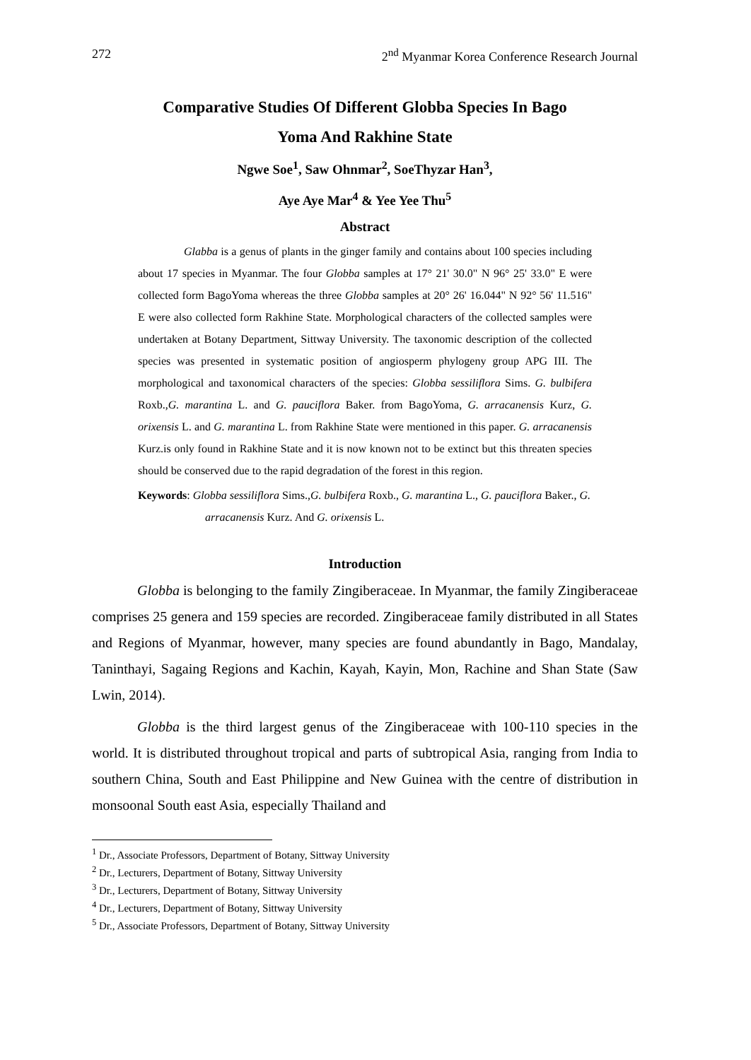272 2<sup>nd</sup> Myanmar Korea Conference Research Journal
Comparative Studies Of Different Globba Species In Bago
Yoma And Rakhine State
Ngwe Soe<sup>1</sup>, Saw Ohnmar<sup>2</sup>, SoeThyzar Han<sup>3</sup>,
Aye Aye Mar<sup>4</sup> & Yee Yee Thu<sup>5</sup>
Abstract
Glabba is a genus of plants in the ginger family and contains about 100 species including about 17 species in Myanmar. The four Globba samples at 17° 21' 30.0" N 96° 25' 33.0" E were collected form BagoYoma whereas the three Globba samples at 20° 26' 16.044" N 92° 56' 11.516" E were also collected form Rakhine State. Morphological characters of the collected samples were undertaken at Botany Department, Sittway University. The taxonomic description of the collected species was presented in systematic position of angiosperm phylogeny group APG III. The morphological and taxonomical characters of the species: Globba sessiliflora Sims. G. bulbifera Roxb.,G. marantina L. and G. pauciflora Baker. from BagoYoma, G. arracanensis Kurz, G. orixensis L. and G. marantina L. from Rakhine State were mentioned in this paper. G. arracanensis Kurz.is only found in Rakhine State and it is now known not to be extinct but this threaten species should be conserved due to the rapid degradation of the forest in this region.
Keywords: Globba sessiliflora Sims.,G. bulbifera Roxb., G. marantina L., G. pauciflora Baker., G. arracanensis Kurz. And G. orixensis L.
Introduction
Globba is belonging to the family Zingiberaceae. In Myanmar, the family Zingiberaceae comprises 25 genera and 159 species are recorded. Zingiberaceae family distributed in all States and Regions of Myanmar, however, many species are found abundantly in Bago, Mandalay, Taninthayi, Sagaing Regions and Kachin, Kayah, Kayin, Mon, Rachine and Shan State (Saw Lwin, 2014).
Globba is the third largest genus of the Zingiberaceae with 100-110 species in the world. It is distributed throughout tropical and parts of subtropical Asia, ranging from India to southern China, South and East Philippine and New Guinea with the centre of distribution in monsoonal South east Asia, especially Thailand and
<sup>1</sup> Dr., Associate Professors, Department of Botany, Sittway University
<sup>2</sup> Dr., Lecturers, Department of Botany, Sittway University
<sup>3</sup> Dr., Lecturers, Department of Botany, Sittway University
<sup>4</sup> Dr., Lecturers, Department of Botany, Sittway University
<sup>5</sup> Dr., Associate Professors, Department of Botany, Sittway University